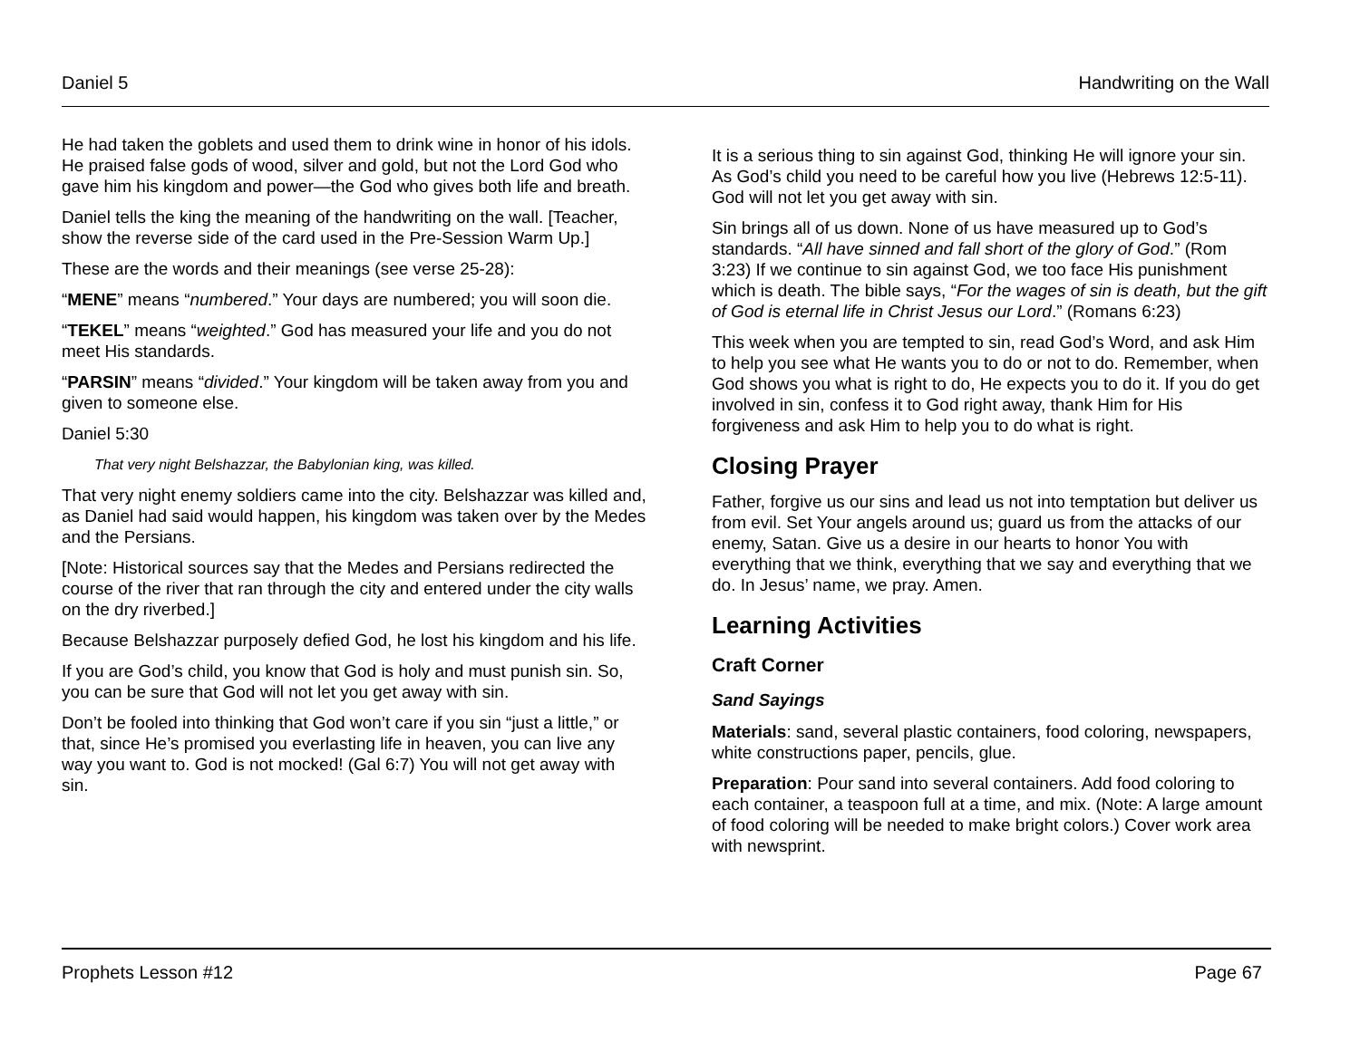Daniel 5 Handwriting on the Wall
He had taken the goblets and used them to drink wine in honor of his idols. He praised false gods of wood, silver and gold, but not the Lord God who gave him his kingdom and power—the God who gives both life and breath.
Daniel tells the king the meaning of the handwriting on the wall. [Teacher, show the reverse side of the card used in the Pre-Session Warm Up.]
These are the words and their meanings (see verse 25-28):
“MENE” means “numbered.” Your days are numbered; you will soon die.
“TEKEL” means “weighted.” God has measured your life and you do not meet His standards.
“PARSIN” means “divided.” Your kingdom will be taken away from you and given to someone else.
Daniel 5:30
That very night Belshazzar, the Babylonian king, was killed.
That very night enemy soldiers came into the city. Belshazzar was killed and, as Daniel had said would happen, his kingdom was taken over by the Medes and the Persians.
[Note: Historical sources say that the Medes and Persians redirected the course of the river that ran through the city and entered under the city walls on the dry riverbed.]
Because Belshazzar purposely defied God, he lost his kingdom and his life.
If you are God’s child, you know that God is holy and must punish sin. So, you can be sure that God will not let you get away with sin.
Don’t be fooled into thinking that God won’t care if you sin “just a little,” or that, since He’s promised you everlasting life in heaven, you can live any way you want to. God is not mocked! (Gal 6:7) You will not get away with sin.
It is a serious thing to sin against God, thinking He will ignore your sin. As God’s child you need to be careful how you live (Hebrews 12:5-11). God will not let you get away with sin.
Sin brings all of us down. None of us have measured up to God’s standards. “All have sinned and fall short of the glory of God.” (Rom 3:23) If we continue to sin against God, we too face His punishment which is death. The bible says, “For the wages of sin is death, but the gift of God is eternal life in Christ Jesus our Lord.” (Romans 6:23)
This week when you are tempted to sin, read God’s Word, and ask Him to help you see what He wants you to do or not to do. Remember, when God shows you what is right to do, He expects you to do it. If you do get involved in sin, confess it to God right away, thank Him for His forgiveness and ask Him to help you to do what is right.
Closing Prayer
Father, forgive us our sins and lead us not into temptation but deliver us from evil. Set Your angels around us; guard us from the attacks of our enemy, Satan. Give us a desire in our hearts to honor You with everything that we think, everything that we say and everything that we do. In Jesus’ name, we pray. Amen.
Learning Activities
Craft Corner
Sand Sayings
Materials: sand, several plastic containers, food coloring, newspapers, white constructions paper, pencils, glue.
Preparation: Pour sand into several containers. Add food coloring to each container, a teaspoon full at a time, and mix. (Note: A large amount of food coloring will be needed to make bright colors.) Cover work area with newsprint.
Prophets Lesson #12 Page 67